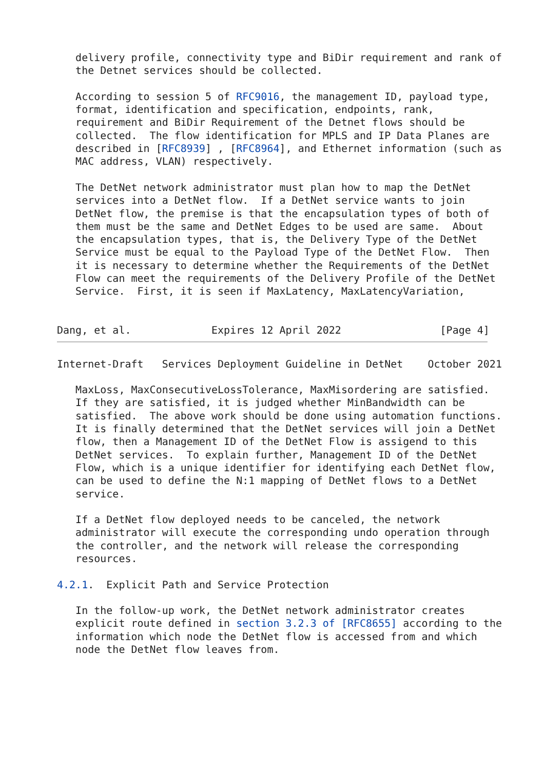delivery profile, connectivity type and BiDir requirement and rank of
   the Detnet services should be collected.

   According to session 5 of RFC9016, the management ID, payload type,
   format, identification and specification, endpoints, rank,
   requirement and BiDir Requirement of the Detnet flows should be
   collected.  The flow identification for MPLS and IP Data Planes are
   described in [RFC8939] , [RFC8964], and Ethernet information (such as
   MAC address, VLAN) respectively.

   The DetNet network administrator must plan how to map the DetNet
   services into a DetNet flow.  If a DetNet service wants to join
   DetNet flow, the premise is that the encapsulation types of both of
   them must be the same and DetNet Edges to be used are same.  About
   the encapsulation types, that is, the Delivery Type of the DetNet
   Service must be equal to the Payload Type of the DetNet Flow.  Then
   it is necessary to determine whether the Requirements of the DetNet
   Flow can meet the requirements of the Delivery Profile of the DetNet
   Service.  First, it is seen if MaxLatency, MaxLatencyVariation,


Dang, et al.             Expires 12 April 2022                [Page 4]
Internet-Draft   Services Deployment Guideline in DetNet    October 2021

   MaxLoss, MaxConsecutiveLossTolerance, MaxMisordering are satisfied.
   If they are satisfied, it is judged whether MinBandwidth can be
   satisfied.  The above work should be done using automation functions.
   It is finally determined that the DetNet services will join a DetNet
   flow, then a Management ID of the DetNet Flow is assigend to this
   DetNet services.  To explain further, Management ID of the DetNet
   Flow, which is a unique identifier for identifying each DetNet flow,
   can be used to define the N:1 mapping of DetNet flows to a DetNet
   service.

   If a DetNet flow deployed needs to be canceled, the network
   administrator will execute the corresponding undo operation through
   the controller, and the network will release the corresponding
   resources.

4.2.1.  Explicit Path and Service Protection

   In the follow-up work, the DetNet network administrator creates
   explicit route defined in section 3.2.3 of [RFC8655] according to the
   information which node the DetNet flow is accessed from and which
   node the DetNet flow leaves from.